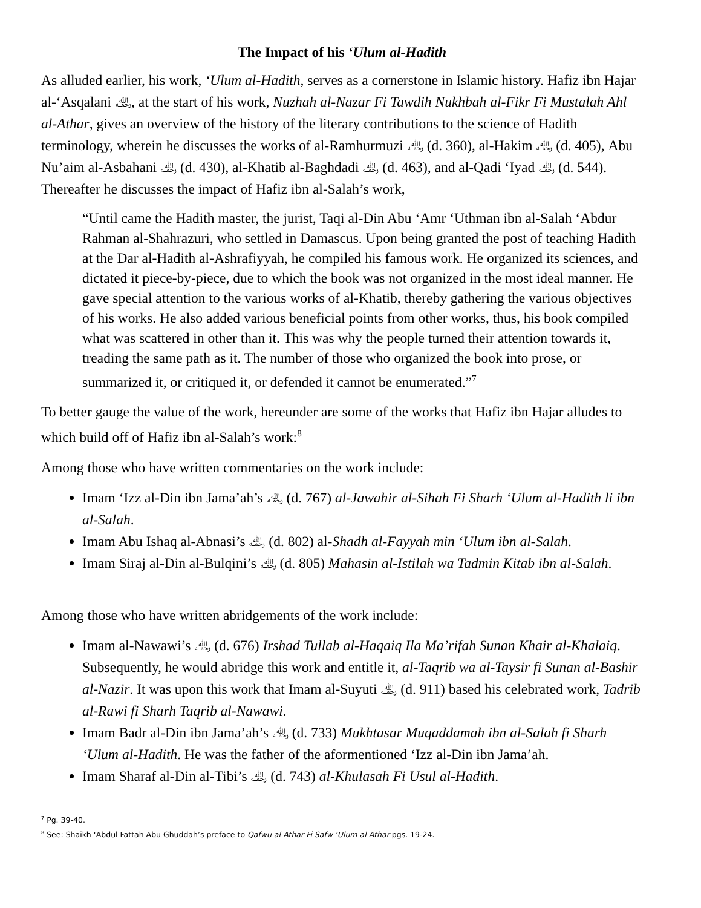The Impact of his ‘Ulum al-Hadith
As alluded earlier, his work, ‘Ulum al-Hadith, serves as a cornerstone in Islamic history. Hafiz ibn Hajar al-‘Asqalani ﵀, at the start of his work, Nuzhah al-Nazar Fi Tawdih Nukhbah al-Fikr Fi Mustalah Ahl al-Athar, gives an overview of the history of the literary contributions to the science of Hadith terminology, wherein he discusses the works of al-Ramhurmuzi ﵀ (d. 360), al-Hakim ﵀ (d. 405), Abu Nu’aim al-Asbahani ﵀ (d. 430), al-Khatib al-Baghdadi ﵀ (d. 463), and al-Qadi ‘Iyad ﵀ (d. 544). Thereafter he discusses the impact of Hafiz ibn al-Salah’s work,
“Until came the Hadith master, the jurist, Taqi al-Din Abu ‘Amr ‘Uthman ibn al-Salah ‘Abdur Rahman al-Shahrazuri, who settled in Damascus. Upon being granted the post of teaching Hadith at the Dar al-Hadith al-Ashrafiyyah, he compiled his famous work. He organized its sciences, and dictated it piece-by-piece, due to which the book was not organized in the most ideal manner. He gave special attention to the various works of al-Khatib, thereby gathering the various objectives of his works. He also added various beneficial points from other works, thus, his book compiled what was scattered in other than it. This was why the people turned their attention towards it, treading the same path as it. The number of those who organized the book into prose, or summarized it, or critiqued it, or defended it cannot be enumerated.”<sup>7</sup>
To better gauge the value of the work, hereunder are some of the works that Hafiz ibn Hajar alludes to which build off of Hafiz ibn al-Salah’s work:<sup>8</sup>
Among those who have written commentaries on the work include:
Imam ‘Izz al-Din ibn Jama’ah’s ﵀ (d. 767) al-Jawahir al-Sihah Fi Sharh ‘Ulum al-Hadith li ibn al-Salah.
Imam Abu Ishaq al-Abnasi’s ﵀ (d. 802) al-Shadh al-Fayyah min ‘Ulum ibn al-Salah.
Imam Siraj al-Din al-Bulqini’s ﵀ (d. 805) Mahasin al-Istilah wa Tadmin Kitab ibn al-Salah.
Among those who have written abridgements of the work include:
Imam al-Nawawi’s ﵀ (d. 676) Irshad Tullab al-Haqaiq Ila Ma’rifah Sunan Khair al-Khalaiq. Subsequently, he would abridge this work and entitle it, al-Taqrib wa al-Taysir fi Sunan al-Bashir al-Nazir. It was upon this work that Imam al-Suyuti ﵀ (d. 911) based his celebrated work, Tadrib al-Rawi fi Sharh Taqrib al-Nawawi.
Imam Badr al-Din ibn Jama’ah’s ﵀ (d. 733) Mukhtasar Muqaddamah ibn al-Salah fi Sharh ‘Ulum al-Hadith. He was the father of the aformentioned ‘Izz al-Din ibn Jama’ah.
Imam Sharaf al-Din al-Tibi’s ﵀ (d. 743) al-Khulasah Fi Usul al-Hadith.
<sup>7</sup> Pg. 39-40.
<sup>8</sup> See: Shaikh ‘Abdul Fattah Abu Ghuddah’s preface to Qafwu al-Athar Fi Safw ‘Ulum al-Athar pgs. 19-24.